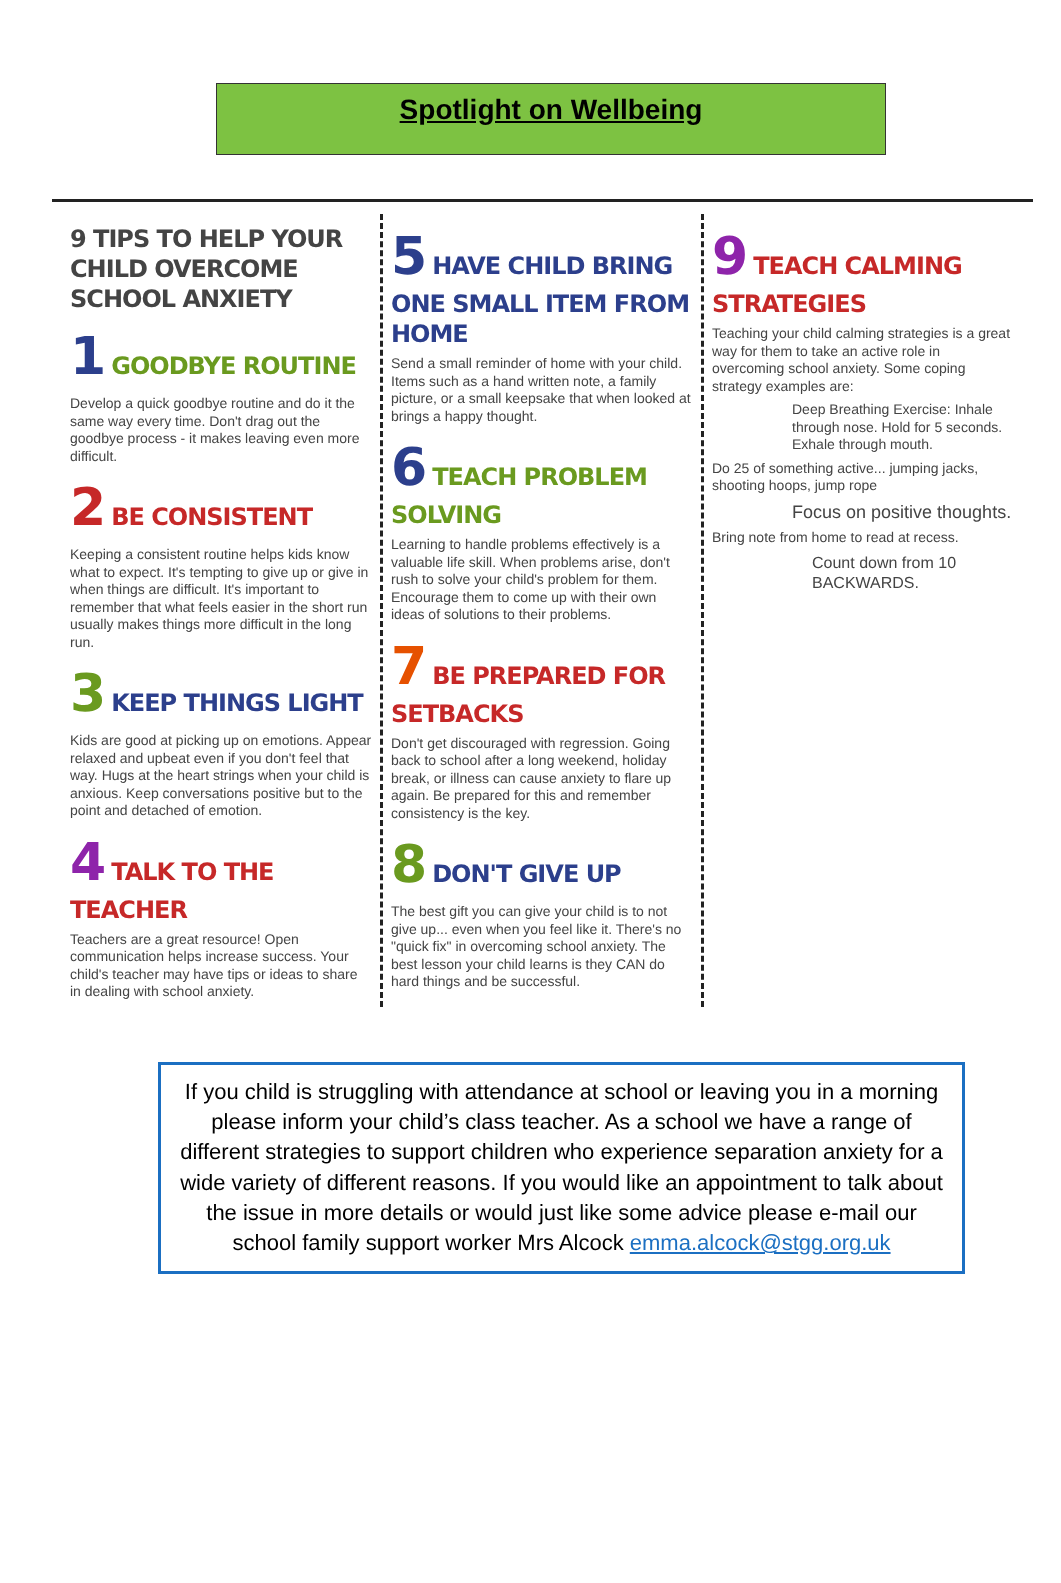Spotlight on Wellbeing
9 TIPS TO HELP YOUR CHILD OVERCOME SCHOOL ANXIETY
1 GOODBYE ROUTINE
Develop a quick goodbye routine and do it the same way every time. Don't drag out the goodbye process - it makes leaving even more difficult.
2 BE CONSISTENT
Keeping a consistent routine helps kids know what to expect. It's tempting to give up or give in when things are difficult. It's important to remember that what feels easier in the short run usually makes things more difficult in the long run.
3 KEEP THINGS LIGHT
Kids are good at picking up on emotions. Appear relaxed and upbeat even if you don't feel that way. Hugs at the heart strings when your child is anxious. Keep conversations positive but to the point and detached of emotion.
4 TALK TO THE TEACHER
Teachers are a great resource! Open communication helps increase success. Your child's teacher may have tips or ideas to share in dealing with school anxiety.
5 HAVE CHILD BRING ONE SMALL ITEM FROM HOME
Send a small reminder of home with your child. Items such as a hand written note, a family picture, or a small keepsake that when looked at brings a happy thought.
6 TEACH PROBLEM SOLVING
Learning to handle problems effectively is a valuable life skill. When problems arise, don't rush to solve your child's problem for them. Encourage them to come up with their own ideas of solutions to their problems.
7 BE PREPARED FOR SETBACKS
Don't get discouraged with regression. Going back to school after a long weekend, holiday break, or illness can cause anxiety to flare up again. Be prepared for this and remember consistency is the key.
8 DON'T GIVE UP
The best gift you can give your child is to not give up... even when you feel like it. There's no "quick fix" in overcoming school anxiety. The best lesson your child learns is they CAN do hard things and be successful.
9 TEACH CALMING STRATEGIES
Teaching your child calming strategies is a great way for them to take an active role in overcoming school anxiety. Some coping strategy examples are:
Deep Breathing Exercise: Inhale through nose. Hold for 5 seconds. Exhale through mouth.
Do 25 of something active... jumping jacks, shooting hoops, jump rope
Focus on positive thoughts.
Bring note from home to read at recess.
Count down from 10 BACKWARDS.
If you child is struggling with attendance at school or leaving you in a morning please inform your child’s class teacher. As a school we have a range of different strategies to support children who experience separation anxiety for a wide variety of different reasons. If you would like an appointment to talk about the issue in more details or would just like some advice please e-mail our school family support worker Mrs Alcock emma.alcock@stgg.org.uk